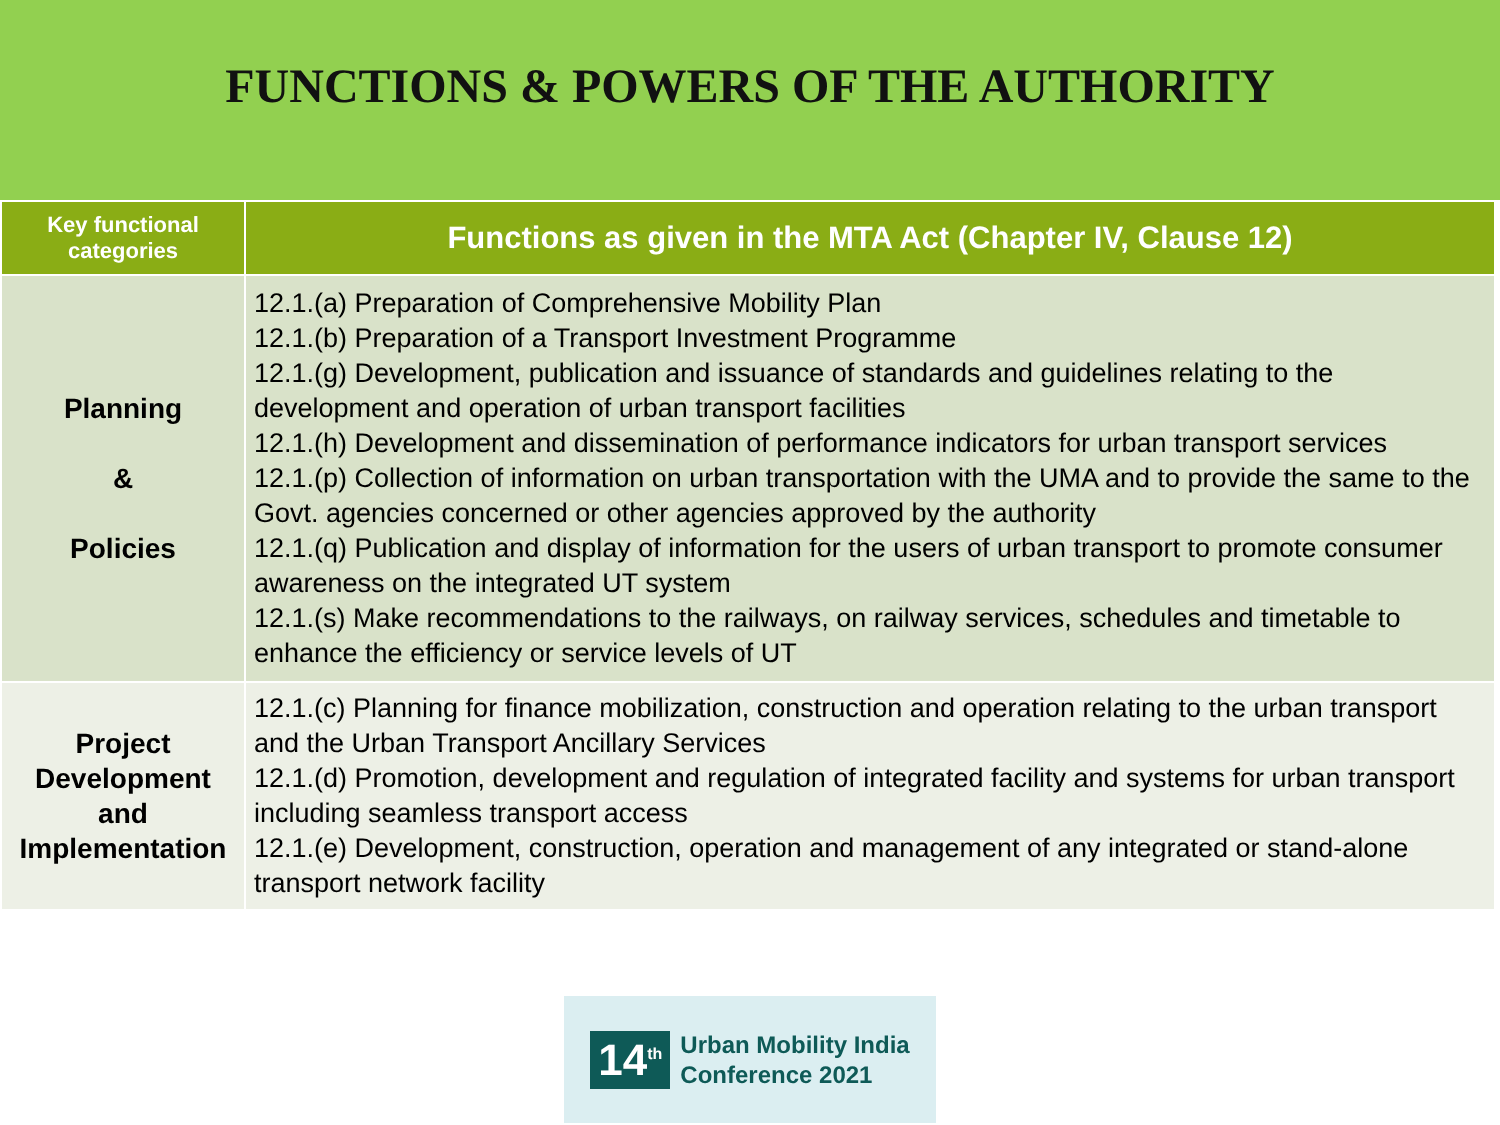FUNCTIONS & POWERS OF THE AUTHORITY
| Key functional categories | Functions as given in the MTA Act (Chapter IV, Clause 12) |
| --- | --- |
| Planning & Policies | 12.1.(a) Preparation of Comprehensive Mobility Plan 12.1.(b) Preparation of a Transport Investment Programme 12.1.(g) Development, publication and issuance of standards and guidelines relating to the development and operation of urban transport facilities 12.1.(h) Development and dissemination of performance indicators for urban transport services 12.1.(p) Collection of information on urban transportation with the UMA and to provide the same to the Govt. agencies concerned or other agencies approved by the authority 12.1.(q) Publication and display of information for the users of urban transport to promote consumer awareness on the integrated UT system 12.1.(s) Make recommendations to the railways, on railway services, schedules and timetable to enhance the efficiency or service levels of UT |
| Project Development and Implementation | 12.1.(c) Planning for finance mobilization, construction and operation relating to the urban transport and the Urban Transport Ancillary Services 12.1.(d) Promotion, development and regulation of integrated facility and systems for urban transport including seamless transport access 12.1.(e) Development, construction, operation and management of any integrated or stand-alone transport network facility |
14<sup>th</sup> Urban Mobility India
Conference 2021